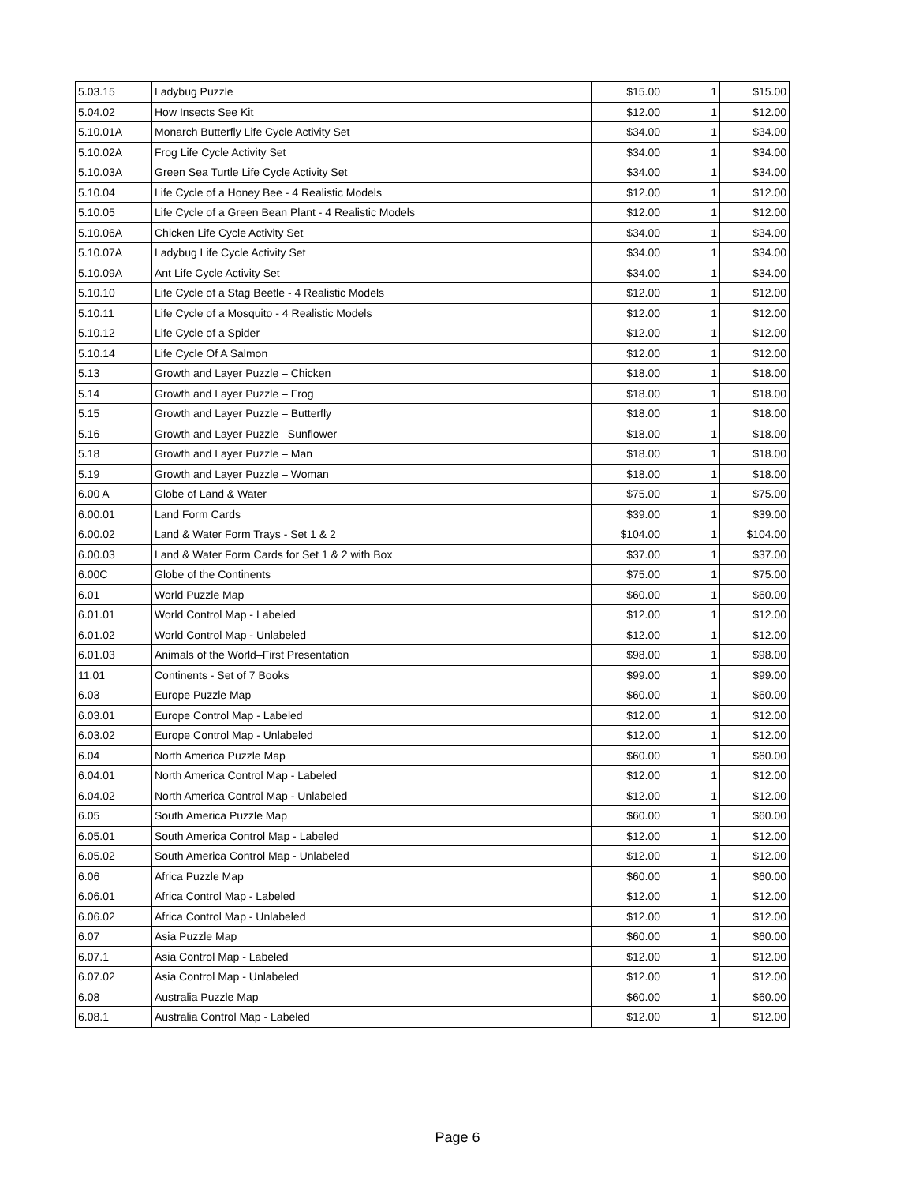| 5.03.15 | Ladybug Puzzle | $15.00 | 1 | $15.00 |
| 5.04.02 | How Insects See Kit | $12.00 | 1 | $12.00 |
| 5.10.01A | Monarch Butterfly Life Cycle Activity Set | $34.00 | 1 | $34.00 |
| 5.10.02A | Frog Life Cycle Activity Set | $34.00 | 1 | $34.00 |
| 5.10.03A | Green Sea Turtle Life Cycle Activity Set | $34.00 | 1 | $34.00 |
| 5.10.04 | Life Cycle of a Honey Bee - 4 Realistic Models | $12.00 | 1 | $12.00 |
| 5.10.05 | Life Cycle of a Green Bean Plant - 4 Realistic Models | $12.00 | 1 | $12.00 |
| 5.10.06A | Chicken Life Cycle Activity Set | $34.00 | 1 | $34.00 |
| 5.10.07A | Ladybug Life Cycle Activity Set | $34.00 | 1 | $34.00 |
| 5.10.09A | Ant Life Cycle Activity Set | $34.00 | 1 | $34.00 |
| 5.10.10 | Life Cycle of a Stag Beetle - 4 Realistic Models | $12.00 | 1 | $12.00 |
| 5.10.11 | Life Cycle of a Mosquito - 4 Realistic Models | $12.00 | 1 | $12.00 |
| 5.10.12 | Life Cycle of a Spider | $12.00 | 1 | $12.00 |
| 5.10.14 | Life Cycle Of A Salmon | $12.00 | 1 | $12.00 |
| 5.13 | Growth and Layer Puzzle – Chicken | $18.00 | 1 | $18.00 |
| 5.14 | Growth and Layer Puzzle – Frog | $18.00 | 1 | $18.00 |
| 5.15 | Growth and Layer Puzzle – Butterfly | $18.00 | 1 | $18.00 |
| 5.16 | Growth and Layer Puzzle –Sunflower | $18.00 | 1 | $18.00 |
| 5.18 | Growth and Layer Puzzle – Man | $18.00 | 1 | $18.00 |
| 5.19 | Growth and Layer Puzzle – Woman | $18.00 | 1 | $18.00 |
| 6.00 A | Globe of Land & Water | $75.00 | 1 | $75.00 |
| 6.00.01 | Land Form Cards | $39.00 | 1 | $39.00 |
| 6.00.02 | Land & Water Form Trays - Set 1 & 2 | $104.00 | 1 | $104.00 |
| 6.00.03 | Land & Water Form Cards for Set 1 & 2 with Box | $37.00 | 1 | $37.00 |
| 6.00C | Globe of the Continents | $75.00 | 1 | $75.00 |
| 6.01 | World Puzzle Map | $60.00 | 1 | $60.00 |
| 6.01.01 | World Control Map - Labeled | $12.00 | 1 | $12.00 |
| 6.01.02 | World Control Map - Unlabeled | $12.00 | 1 | $12.00 |
| 6.01.03 | Animals of the World–First Presentation | $98.00 | 1 | $98.00 |
| 11.01 | Continents - Set of 7 Books | $99.00 | 1 | $99.00 |
| 6.03 | Europe Puzzle Map | $60.00 | 1 | $60.00 |
| 6.03.01 | Europe Control Map - Labeled | $12.00 | 1 | $12.00 |
| 6.03.02 | Europe Control Map - Unlabeled | $12.00 | 1 | $12.00 |
| 6.04 | North America Puzzle Map | $60.00 | 1 | $60.00 |
| 6.04.01 | North America Control Map - Labeled | $12.00 | 1 | $12.00 |
| 6.04.02 | North America Control Map - Unlabeled | $12.00 | 1 | $12.00 |
| 6.05 | South America Puzzle Map | $60.00 | 1 | $60.00 |
| 6.05.01 | South America Control Map - Labeled | $12.00 | 1 | $12.00 |
| 6.05.02 | South America Control Map - Unlabeled | $12.00 | 1 | $12.00 |
| 6.06 | Africa Puzzle Map | $60.00 | 1 | $60.00 |
| 6.06.01 | Africa Control Map - Labeled | $12.00 | 1 | $12.00 |
| 6.06.02 | Africa Control Map - Unlabeled | $12.00 | 1 | $12.00 |
| 6.07 | Asia Puzzle Map | $60.00 | 1 | $60.00 |
| 6.07.1 | Asia Control Map - Labeled | $12.00 | 1 | $12.00 |
| 6.07.02 | Asia Control Map - Unlabeled | $12.00 | 1 | $12.00 |
| 6.08 | Australia Puzzle Map | $60.00 | 1 | $60.00 |
| 6.08.1 | Australia Control Map - Labeled | $12.00 | 1 | $12.00 |
Page 6